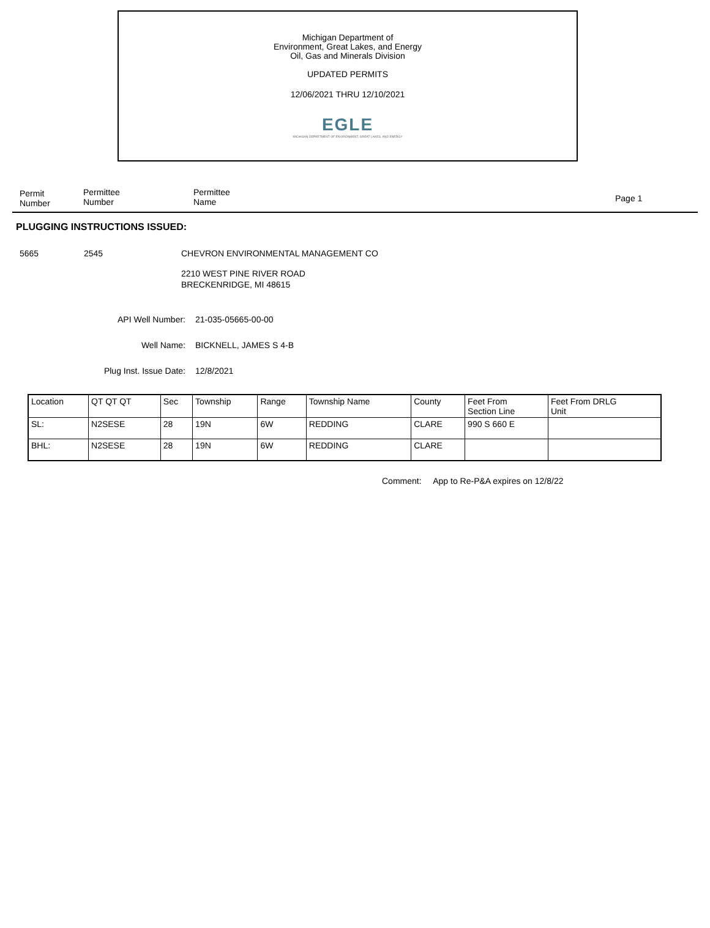Michigan Department of
Environment, Great Lakes, and Energy
Oil, Gas and Minerals Division
UPDATED PERMITS
12/06/2021 THRU 12/10/2021
EGLE
MICHIGAN DEPARTMENT OF ENVIRONMENT, GREAT LAKES, AND ENERGY
Permit
Number
Permittee
Number
Permittee
Name
Page 1
PLUGGING INSTRUCTIONS ISSUED:
5665 2545 CHEVRON ENVIRONMENTAL MANAGEMENT CO
2210 WEST PINE RIVER ROAD
BRECKENRIDGE, MI 48615
API Well Number: 21-035-05665-00-00
Well Name: BICKNELL, JAMES S 4-B
Plug Inst. Issue Date: 12/8/2021
| Location | QT QT QT | Sec | Township | Range | Township Name | County | Feet From Section Line | Feet From DRLG Unit |
| SL: | N2SESE | 28 | 19N | 6W | REDDING | CLARE | 990 S 660 E | |
| BHL: | N2SESE | 28 | 19N | 6W | REDDING | CLARE | | |
Comment: App to Re-P&A expires on 12/8/22